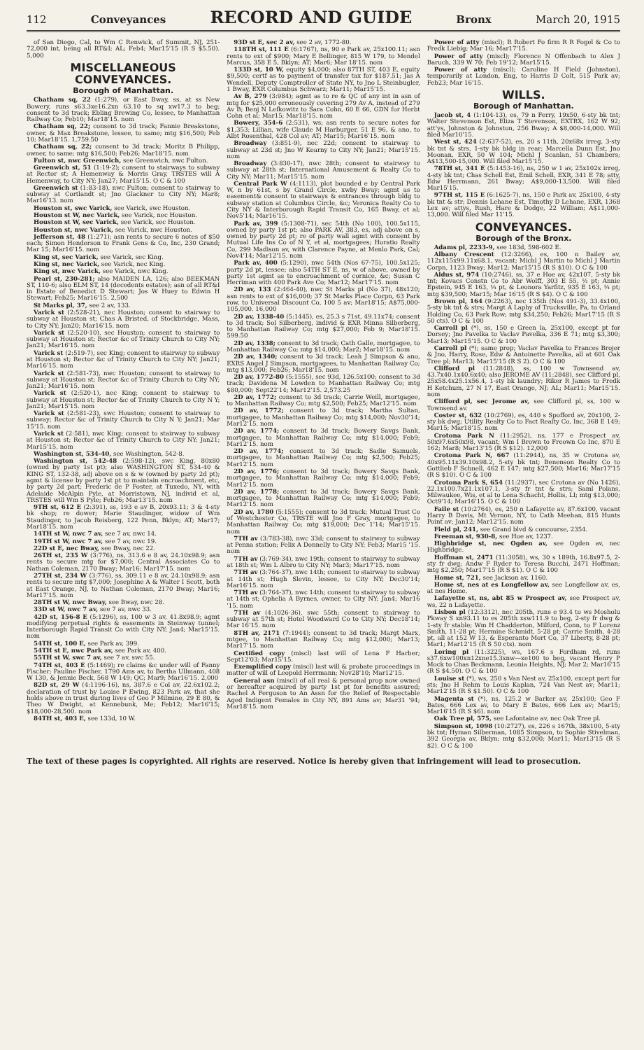112 Conveyances RECORD AND GUIDE Bronx March 20, 1915
of San Diego, Cal, to Wm C Renwick, of Summit, NJ, 251-72,000 int, being all RT&I; AL; Feb4; Mar15'15 (R S $5.50). 5,000
MISCELLANEOUS CONVEYANCES.
Borough of Manhattan.
Chatham sq, 22 (1:279), or East Bway, ss, at ss New Bowery, runs s63.3xe16.2xn 63.10 to sq xw17.3 to beg; consent to 3d track; Ebling Brewing Co, lessee, to Manhattan Railway Co; Feb10; Mar18'15. nom
Chatham sq, 22; consent to 3d track; Fannie Breakstone, owner, & Max Breakstone, lessee, to same; mtg $16,500; Feb 10; Mar18'15. 1,759.50
Chatham sq, 22; consent to 3d track; Moritz B Philipp, owner, to same; mtg $16,500; Feb26; Mar18'15. nom
Fulton st, nwc Greenwich, see Greenwich, nwc Fulton.
Greenwich st, 51 (1:19-2); consent to stairways to subway at Rector st; A Hemenway & Morris Gray, TRSTES will A Hemenway, to City NY; Jan27; Mar15'15. O C & 100
Greenwich st (1:83-18), nwc Fulton; consent to stairway to subway at Cortlandt st; Jno Glackner to City NY; Mar8; Mar16'13. nom
Houston st, swc Varick, see Varick, swc Houston.
Houston st W, nec Varick, see Varick, nec Houston.
Houston st W, sec Varick, see Varick, sec Houston.
Houston st, nwc Varick, see Varick, nwc Houston.
Jefferson st, 48 (1:271); asn rents to secure 6 notes of $50 each; Simon Henderson to Frank Gens & Co, Inc, 230 Grand; Mar 15; Mar16'15. nom
King st, sec Varick, see Varick, sec King.
King st, nec Varick, see Varick, nec King.
King st, nwc Varick, see Varick, nwc King.
Pearl st, 230-281; also MAIDEN LA, 126; also BEEKMAN ST, 110-6; also ELM ST, 14 (decedents estates); asn of all RT&I in Estate of Benedict D Stewart; Jos W Huey to Edwin H Stewart; Feb25; Mar16'15. 2,500
St Marks pl, 37, see 2 av, 133.
Varick st (2:528-21), nec Houston; consent to stairway to subway at Houston st; Chas A Bristed, of Stockbridge, Mass, to City NY; Jan20; Mar16'15. nom
Varick st (2:520-10), sec Houston; consent to stairway to subway at Houston st; Rector &c of Trinity Church to City NY; Jan21; Mar16'15. nom
Varick st (2:519-7), sec King; consent to stairway to subway at Houston st; Rector &c of Trinity Church to City NY; Jan21; Mar16'15. nom
Varick st (2:581-73), nwc Houston; consent to stairway to subway at Houston st; Rector &c of Trinity Church to City NY; Jan21; Mar16'15. nom
Varick st (2:520-1), nec King; consent to stairway to subway at Houston st; Rector &c of Trinity Church to City N Y; Jan21; Mar15'15. nom
Varick st (2:581-23), swc Houston; consent to stairway to subway; Rector &c of Trinity Church to City N Y; Jan21; Mar 15'15. nom
Varick st (2:581), nwc King; consent to stairway to subway at Houston st; Rector &c of Trinity Church to City NY; Jan21; Mar15'15. nom
Washington st, 534-40, see Washington, 542-8.
Washington st, 542-48 (2:598-12), swc King, 80x80 (owned by party 1st pt); also WASHINGTON ST, 534-40 & KING ST, 132-38, adj above on s & w (owned by party 2d pt); agmt & license by party 1st pt to maintain encroachment, etc, by party 2d part; Frederic de P Foster, at Tuxedo, NY, with Adelaide McAlpin Pyle, at Morristown, NJ, individ et al, TRSTES will Wm S Pyle; Feb26; Mar13'15. nom
9TH st, 612 E (2:391), ss, 193 e av B, 20x93.11; 3 & 4-sty bk shop; re dower; Marie Staudinger, widow of Wm Staudinger, to Jacob Reisberg, 122 Penn, Bklyn; AT; Mar17; Mar18'15. nom
14TH st W, nwc 7 av, see 7 av, nwc 14.
19TH st W, nwc 7 av, see 7 av, nwc 19.
22D st E, nec Bway, see Bway, nec 22.
26TH st, 235 W (3:776), ns, 313.6 e 8 av, 24.10x98.9; asn rents to secure mtg for $7,000; Central Associates Co to Nathan Coleman, 2170 Bway; Mar16; Mar17'15. nom
27TH st, 234 W (3:776), ss, 309.11 e 8 av, 24.10x98.9; asn rents to secure mtg $7,000; Josephine A & Walter I Scott, both at East Orange, NJ, to Nathan Coleman, 2170 Bway; Mar16; Mar17'15. nom
28TH st W, nwc Bway, see Bway, nwc 28.
33D st W, nwc 7 av, see 7 av, nwc 33.
42D st, 156-8 E (5:1296), ss, 100 w 3 av, 41.8x98.9; agmt modifying perpetual rights & easements in Steinway tunnel; Interborough Rapid Transit Co with City NY; Jan4; Mar15'15. nom
54TH st, 100 E, see Park av, 399.
54TH st E, nwc Park av, see Park av, 400.
55TH st W, swc 7 av, see 7 av, swc 55.
74TH st, 403 E (5:1469); re claims &c under will of Fanny Fischer; Pauline Fischer, 1790 Ams av, to Bertha Ullmann, 408 W 130, & Jennie Beck, 568 W 149; QC; Mar9; Mar16'15. 2,000
82D st, 29 W (4:1196-16), ns, 387.6 e Col av, 22.6x102.2; declaration of trust by Louise P Ewing, 823 Park av, that she holds above in trust during lives of Geo P Milmine, 29 E 80, & Theo W Dwight, at Kennebunk, Me; Feb12; Mar16'15; $18,000-28,500. nom
84TH st, 403 E, see 133d, 10 W.
93D st E, sec 2 av, see 2 av, 1772-80.
118TH st, 111 E (6:1767), ns, 90 e Park av, 25x100.11; asn rents to ext of $900; Mary E Bellinger, 815 W 179, to Mendel Marcus, 358 E 5, Bklyn; AT; Mar6; Mar 18'15. nom
133D st, 10 W, equity $4,000; also 87TH ST, 403 E, equity $9,500; certf as to payment of transfer tax for $187.51; Jas A Wendell, Deputy Comptroller of State NY, to Jno L Steinbugler, 1 Bway, EXR Columbus Schwarz; Mar11; Mar15'15.
Av B, 279 (3:984); agmt as to re & QC of any int in asn of mtg for $25,000 erroneously covering 279 Av A, instead of 279 Av B; Benj N Lefkowitz to Sara Cohn, 60 E 66, GDN for Herbt Cohn et al; Mar15; Mar18'15. nom
Bowery, 354-6 (2:531), ws; asn rents to secure notes for $1,353; Lillian, wife Claude M Harburger, 51 E 96, & ano, to Albt Rosenthal, 428 Col av; AT; Mar15; Mar16'15. nom
Broadway (3:851-9), nec 22d; consent to stairway to subway at 23d st; Jno W Kearny to City NY; Jan21; Mar15'15. nom
Broadway (3:830-17), nwc 28th; consent to stairway to subway at 28th st; International Amusement & Realty Co to City NY; Mar11; Mar15'15. nom
Central Park W (4:1113), plot bounded e by Central Park W, n by 61st, s by Grand Circle, xwby Bway; agmt as to easement& consent to stairways & entrances through bldg to subway station at Columbus Circle, &c; Veronica Realty Co to City NY & Interborough Rapid Transit Co, 165 Bway, et al; Nov5'14; Mar16'15.
Park av, 399 (5:1308-71), sec 54th (No 100), 100.5x115, owned by party 1st pt; also PARK AV, 383, es, adj above on s, owned by party 2d pt; re of party wall agmt with consent by Mutual Life Ins Co of N Y, et al, mortgagees; Horatio Realty Co, 299 Madison av, with Clarence Payne, at Menlo Park, Cal; Nov4'14; Mar12'15. nom
Park av, 400 (5:1290), nwc 54th (Nos 67-75), 100.5x125; party 2d pt, lessee; also 54TH ST E, ns, w of above, owned by party 1st agmt as to encroachment of cornice, &c; Susan C Herriman with 400 Park Ave Co; Mar12; Mar17'15. nom
2D av, 133 (2:464-40), nwc St Marks pl (No 37), 48x120; asn rents to ext of $16,000; 37 St Marks Place Corpn, 63 Park row, to Universal Discount Co, 100 5 av; Mar18'15; A$75,000-105,000. 16,000
2D av, 1338-40 (5:1445), es, 25.3 s 71st, 49.11x74; consent to 3d track; Sol Silberberg, individ & EXR Minna Silberberg, to Manhattan Railway Co; mtg $27,000; Feb 9; Mar18'15. 599.50
2D av, 1338; consent to 3d track; Cath Galle, mortgagee, to Manhattan Railway Co; mtg $14,000; Mar2; Mar18'15. nom
2D av, 1340; consent to 3d track; Leah J Simpson & ano, EXRS Angel J Simpson, mortgagees, to Manhattan Railway Co; mtg $13,000; Feb26; Mar18'15. nom
2D av, 1772-80 (5:1555), sec 93d, 126.5x100; consent to 3d track; Davidena M Lowden to Manhattan Railway Co; mtg $80,000; Sept22'14; Mar12'15. 2,573.25
2D av, 1772; consent to 3d track; Carrie Weill, mortgagee, to Manhattan Railway Co; mtg $2,500; Feb25; Mar12'15. nom
2D av, 1772; consent to 3d track; Martha Sultan, mortgagee, to Manhattan Railway Co; mtg $14,000; Nov30'14; Mar12'15. nom
2D av, 1774; consent to 3d track; Bowery Savgs Bank, mortgagee, to Manhattan Railway Co; mtg $14,000; Feb9; Mar12'15. nom
2D av, 1774; consent to 3d track; Sadie Samuels, mortgagee, to Manhattan Railway Co; mtg $2,500; Feb25; Mar12'15. nom
2D av, 1776; consent to 3d track; Bowery Savgs Bank, mortgagee, to Manhattan Railway Co; mtg $14,000; Feb9; Mar12'15. nom
2D av, 1778; consent to 3d track; Bowery Savgs Bank, mortgagee, to Manhattan Railway Co; mtg $14,000; Feb9; Mar12'15. nom
2D av, 1780 (5:1555); consent to 3d track; Mutual Trust Co of Westchester Co, TRSTE will Jno F Gray, mortgagee, to Manhattan Railway Co; mtg $19,000; Dec 1'14; Mar15'15. nom
7TH av (3:783-38), nwc 33d; consent to stairway to subway at Penna station; Felix A Donnelly to City NY; Feb3; Mar15 '15. nom
7TH av (3:769-34), nwc 19th; consent to stairway to subway at 18th st; Wm L Albro to City NY; Mar3; Mar17'15. nom
7TH av (3:764-37), nwc 14th; consent to stairway to subway at 14th st; Hugh Slevin, lessee, to City NY; Dec30'14; Mar16'15. nom
7TH av (3:764-37), nwc 14th; consent to stairway to subway at 14th st; Ophelia A Byrnes, owner, to City NY; Jan4; Mar16 '15. nom
7TH av (4:1026-36), swc 55th; consent to stairway to subway at 57th st; Hotel Woodward Co to City NY; Dec18'14; Mar 16'15. nom
8TH av, 2171 (7:1944); consent to 3d track; Margt Marx, mtgee, to Manhattan Railway Co; mtg $12,000; Mar13; Mar17'15. nom
Certified copy (miscl) last will of Lena F Harber; Sept12'03; Mar15'15.
Exemplified copy (miscl) last will & probate proceedings in matter of will of Leopold Herrmann; Nov28'10; Mar12'15.
General asn (miscl) of all real & personal prop now owned or hereafter acquired by party 1st pt for benefits assured; Rachel A Ferguson to An Assn for the Relief of Respectable Aged Indigent Females in City NY, 891 Ams av; Mar31 '94; Mar18'15. nom
Power of atty (miscl); R Robert Fo firm R R Fogel & Co to Fredk Liebig; Mar 16; Mar17'15.
Power of atty (miscl); Florence N Offenbach to Alex J Baruch, 339 W 70; Feb 19'12; Mar15'15.
Power of atty (miscl); Caroline H Field (Johnston), temporarily at London, Eng, to Harris D Colt, 515 Park av; Feb23; Mar 16'15.
WILLS.
Borough of Manhattan.
Jacob st, 4 (1:104-13), es, 79 n Ferry, 19x50, 6-sty bk tnt; Walter Stevenson Est, Eliza T Stevenson, EXTRX, 162 W 92; att'ys, Johnston & Johnston, 256 Bway; A $8,000-14,000. Will filed Mar10'15.
West st, 424 (2:637-52), es, 20 s 11th, 20x68x irreg, 3-sty bk tnt & strs, 1-sty bk bldg in rear; Marcella Dunn Est, Jno Moonan, EXR, 50 W 104; Michl J Scanlan, 51 Chambers; A$13,500-15,000. Will filed Mar15'15.
78TH st, 341 E (5:1453-16), ns, 250 w 1 av, 25x102x irreg, 4-sty bk tnt; Chas Schell Est, Emil Schell, EXR, 341 E 78; atty, Edw Herrmann, 261 Bway; A$9,000-13,500. Will filed Mar15'15.
97TH st, 115 E (6:1625-7), ns, 150 e Park av, 25x100, 4-sty bk tnt & str; Dennis Lehane Est, Timothy D Lehane, EXR, 1368 Lex av; attys, Rush, Hare & Dodge, 22 William; A$11,000-13,000. Will filed Mar 11'15.
CONVEYANCES.
Borough of the Bronx.
Adams pl, 2233-9, see 183d, 598-602 E.
Albany Crescent (12:3266), es, 100 n Bailey av, 112x115x99.11x68.1, vacant; Michl J Martin to Michl J Martin Corpn, 1123 Bway; Mar12; Mar15'15 (R S $10). O C & 100
Aldus st, 974 (10:2746), ss, 37 e Hoe av, 42x107, 5-sty bk tnt; Kovacs Constn Co to Abr Wolff, 303 E 55, ½ pt; Annie Epstein, 945 E 163, ¼ pt, & Leonora Yarfitz, 935 E 163, ¼ pt; mtg $39,500; Mar15; Mar 16'15 (R S $4). O C & 100
Brown pl, 164 (9:2263), nec 135th (Nos 491-3), 33.4x100, 5-sty bk tnt & strs; Margt A Laphy of Trucksville, Pa, to Orland Holding Co, 63 Park Row; mtg $34,250; Feb26; Mar17'15 (R S 50 cts). O C & 100
Carroll pl (*), ss, 150 e Green la, 25x100, except pt for Dorsey; Jno Pavelka to Vaclav Pavelka, 336 E 71; mtg $3,300; Mar13; Mar15'15. O C & 100
Carroll pl (*); same prop; Vaclav Pavelka to Frances Brojer & Jno, Harry, Rose, Edw & Antoinette Pavelka, all at 601 Oak Tree pl; Mar13; Mar15'15 (R S 2). O C & 100
Clifford pl (11:2848), ss, 100 w Townsend av, 43.7x40.1x40.6x40; also JEROME AV (11:2848), sec Clifford pl, 25x58.4x25.1x56.4, 1-sty bk laundry; Riker R James to Fredk H Ketchum, 27 N 17, East Orange, NJ; AL; Mar11; Mar15'15. nom
Clifford pl, sec Jerome av, see Clifford pl, ss, 100 w Townsend av.
Coster st, 632 (10:2769), es, 440 s Spofford av, 20x100, 2-sty bk dwg; Utility Realty Co to Fact Realty Co, Inc, 368 E 149; Mar15; Mar18'15. nom
Crotona Park N (11:2952), ns, 177 e Prospect av, 50x97.6x50x98, vacant; Wm I Brown to Freown Co Inc, 870 E 162; Mar8; Mar13'15 (R S $12). 12,000
Crotona Park N, 667 (11:2944), ns, 35 w Crotona av, 40x95.11x39.10x98.2, 5-sty bk tnt; Benenson Realty Co to Gottlieb F Schnell, 462 E 147; mtg $27,500; Mar16; Mar17'15 (R S $10). O C & 100
Crotona Park S, 654 (11:2937), sec Crotona av (No 1426), 22.1x100.7x21.1x107.1, 3-sty fr tnt & strs; Saml Polans, Milwaukee, Wis, et al to Lena Schacht, Hollis, LI; mtg $13,000; Oct9'14; Mar16'15. O C & 100
Faile st (10:2764), es, 250 n Lafayette av, 87.6x100, vacant Harry B Davis, Mt Vernon, NY, to Cath Meehan, 815 Hunts Point av; Jan12; Mar12'15. nom
Field pl, 241, see Grand blvd & concourse, 2354.
Freeman st, 930-8, see Hoe av, 1237.
Highbridge st, nec Ogden av, see Ogden av, nec Highbridge.
Hoffman st, 2471 (11:3058), ws, 30 s 189th, 16.8x97.5, 2-sty fr dwg; Andw F Ryder to Teresa Bucchi, 2471 Hoffman; mtg $2,250; Mar17'15 (R S $1). O C & 100
Home st, 721, see Jackson av, 1160.
Home st, nes at es Longfellow av, see Longfellow av, es, at nes Home.
Lafayette st, ns, abt 85 w Prospect av, see Prospect av, ws, 22 n Lafayette.
Lisbon pl (12:3312), nec 205th, runs e 93.4 to ws Mosholu Pkway S xn93.11 to es 205th xsw111.9 to beg, 2-sty fr dwg & 1-sty fr stable; Wm H Chadderton, Milford, Conn, to F Lorenz Smith, 11-28 pt; Hermine Schmidt, 5-28 pt; Carrie Smith, 4-28 pt, all at 152 W 13, & Esperanto Mort Co, 37 Liberty, 8-28 pt; Mar1; Mar12'15 (R S 50 cts). nom
Loring pl (11:3225), ws, 167.6 s Fordham rd, runs s37.6xw100xn12xne15.3xnw—xe100 to beg, vacant Henry P Mock to Chas Beckmann, Leonia Heights, NJ; Mar 2; Mar16'15 (R S $4.50). O C & 100
Louise st (*), ws, 250 s Van Nest av, 25x100, except part for sts; Jno H Rehm to Louis Kaplan, 724 Van Nest av; Mar11; Mar12'15 (R S $1.50). O C & 100
Magenta st (*), ns, 125.2 w Barker av, 25x100; Geo F Bates, 666 Lex av, to Mary E Bates, 666 Lex av; Mar15; Mar16'15 (R S $6). nom
Oak Tree pl, 575, see Lafontaine av, nec Oak Tree pl.
Simpson st, 1098 (10:2727), es, 226 s 167th, 38x100, 5-sty bk tnt; Hyman Silberman, 1085 Simpson, to Sophie Stivelman, 392 Georgia av, Bklyn; mtg $32,000; Mar11; Mar13'15 (R S $2). O C & 100
The text of these pages is copyrighted. All rights are reserved. Notice is hereby given that infringement will lead to prosecution.